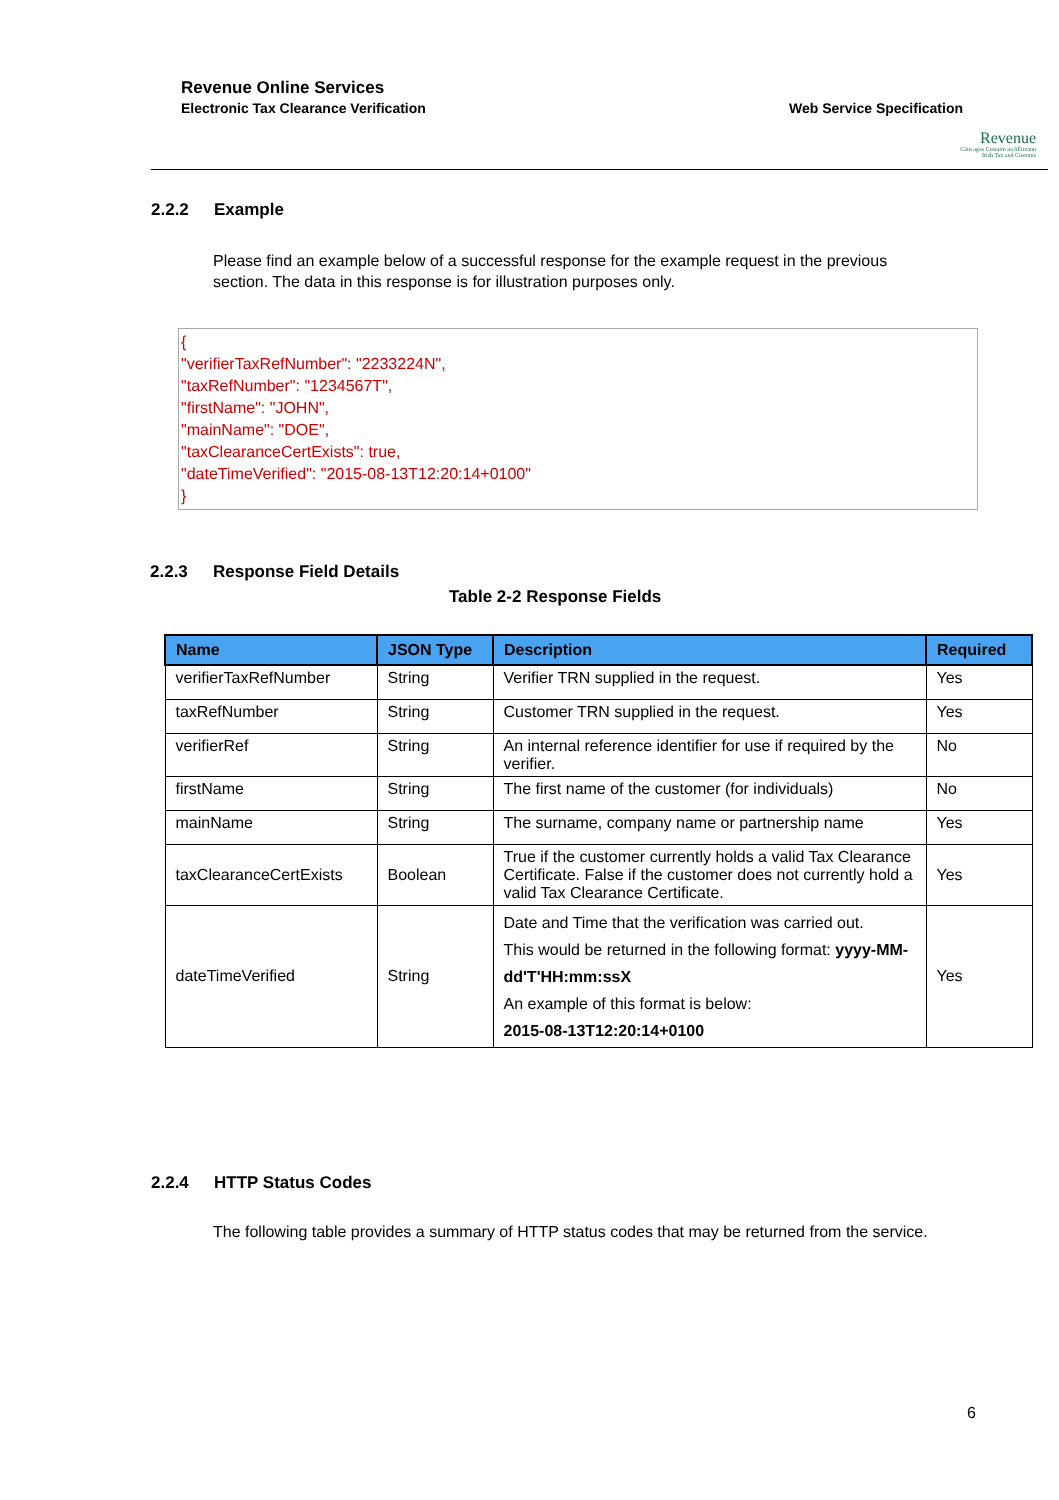Revenue Online Services
Electronic Tax Clearance Verification
Web Service Specification
Revenue
Cáin agus Custaim na hÉireann
Irish Tax and Customs
2.2.2 Example
Please find an example below of a successful response for the example request in the previous section. The data in this response is for illustration purposes only.
{
"verifierTaxRefNumber": "2233224N",
"taxRefNumber": "1234567T",
"firstName": "JOHN",
"mainName": "DOE",
"taxClearanceCertExists": true,
"dateTimeVerified": "2015-08-13T12:20:14+0100"
}
2.2.3 Response Field Details
Table 2-2 Response Fields
| Name | JSON Type | Description | Required |
| --- | --- | --- | --- |
| verifierTaxRefNumber | String | Verifier TRN supplied in the request. | Yes |
| taxRefNumber | String | Customer TRN supplied in the request. | Yes |
| verifierRef | String | An internal reference identifier for use if required by the verifier. | No |
| firstName | String | The first name of the customer (for individuals) | No |
| mainName | String | The surname, company name or partnership name | Yes |
| taxClearanceCertExists | Boolean | True if the customer currently holds a valid Tax Clearance Certificate. False if the customer does not currently hold a valid Tax Clearance Certificate. | Yes |
| dateTimeVerified | String | Date and Time that the verification was carried out. This would be returned in the following format: yyyy-MM-dd'T'HH:mm:ssX An example of this format is below: 2015-08-13T12:20:14+0100 | Yes |
2.2.4 HTTP Status Codes
The following table provides a summary of HTTP status codes that may be returned from the service.
6